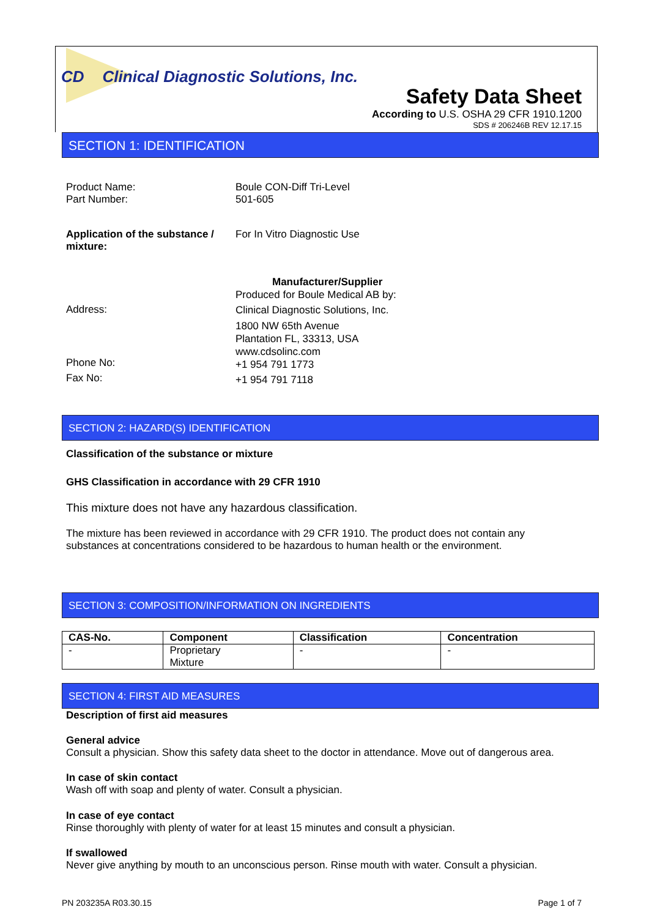CD Clinical Diagnostic Solutions, Inc.
Safety Data Sheet
According to U.S. OSHA 29 CFR 1910.1200
SDS # 206246B REV 12.17.15
SECTION 1: IDENTIFICATION
Product Name:
Part Number:
Boule CON-Diff Tri-Level
501-605
Application of the substance /
mixture:
For In Vitro Diagnostic Use
Manufacturer/Supplier
Produced for Boule Medical AB by:
Clinical Diagnostic Solutions, Inc.
1800 NW 65th Avenue
Plantation FL, 33313, USA
www.cdsolinc.com
+1 954 791 1773
+1 954 791 7118
Address:
Phone No:
Fax No:
SECTION 2: HAZARD(S) IDENTIFICATION
Classification of the substance or mixture
GHS Classification in accordance with 29 CFR 1910
This mixture does not have any hazardous classification.
The mixture has been reviewed in accordance with 29 CFR 1910. The product does not contain any substances at concentrations considered to be hazardous to human health or the environment.
SECTION 3: COMPOSITION/INFORMATION ON INGREDIENTS
| CAS-No. | Component | Classification | Concentration |
| --- | --- | --- | --- |
| - | Proprietary Mixture | - | - |
SECTION 4: FIRST AID MEASURES
Description of first aid measures
General advice
Consult a physician. Show this safety data sheet to the doctor in attendance. Move out of dangerous area.
In case of skin contact
Wash off with soap and plenty of water. Consult a physician.
In case of eye contact
Rinse thoroughly with plenty of water for at least 15 minutes and consult a physician.
If swallowed
Never give anything by mouth to an unconscious person. Rinse mouth with water. Consult a physician.
PN 203235A R03.30.15 Page 1 of 7